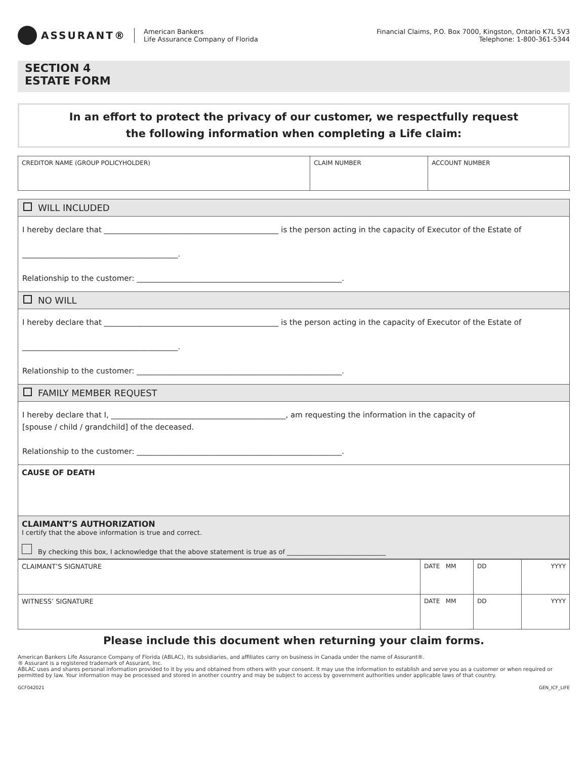ASSURANT®
American Bankers
Life Assurance Company of Florida
Financial Claims, P.O. Box 7000, Kingston, Ontario K7L 5V3
Telephone: 1-800-361-5344
SECTION 4
ESTATE FORM
In an effort to protect the privacy of our customer, we respectfully request
the following information when completing a Life claim:
| CREDITOR NAME (GROUP POLICYHOLDER) | CLAIM NUMBER | ACCOUNT NUMBER |
WILL INCLUDED
I hereby declare that ______________________________________________ is the person acting in the capacity of Executor of the Estate of
_________________________________________.
Relationship to the customer: ______________________________________________________.
NO WILL
I hereby declare that ______________________________________________ is the person acting in the capacity of Executor of the Estate of
_________________________________________.
Relationship to the customer: ______________________________________________________.
FAMILY MEMBER REQUEST
I hereby declare that I, ______________________________________________, am requesting the information in the capacity of
[spouse / child / grandchild] of the deceased.
Relationship to the customer: ______________________________________________________.
| CAUSE OF DEATH |
| CLAIMANT’S AUTHORIZATION I certify that the above information is true and correct. By checking this box, I acknowledge that the above statement is true as of ______________________________ |
| CLAIMANT’S SIGNATURE | DATE MM | DD | YYYY |
| WITNESS’ SIGNATURE | DATE MM | DD | YYYY |
Please include this document when returning your claim forms.
American Bankers Life Assurance Company of Florida (ABLAC), its subsidiaries, and affiliates carry on business in Canada under the name of Assurant®.
® Assurant is a registered trademark of Assurant, Inc.
ABLAC uses and shares personal information provided to it by you and obtained from others with your consent. It may use the information to establish and serve you as a customer or when required or permitted by law. Your information may be processed and stored in another country and may be subject to access by government authorities under applicable laws of that country.
GCF042021 GEN_ICF_LIFE